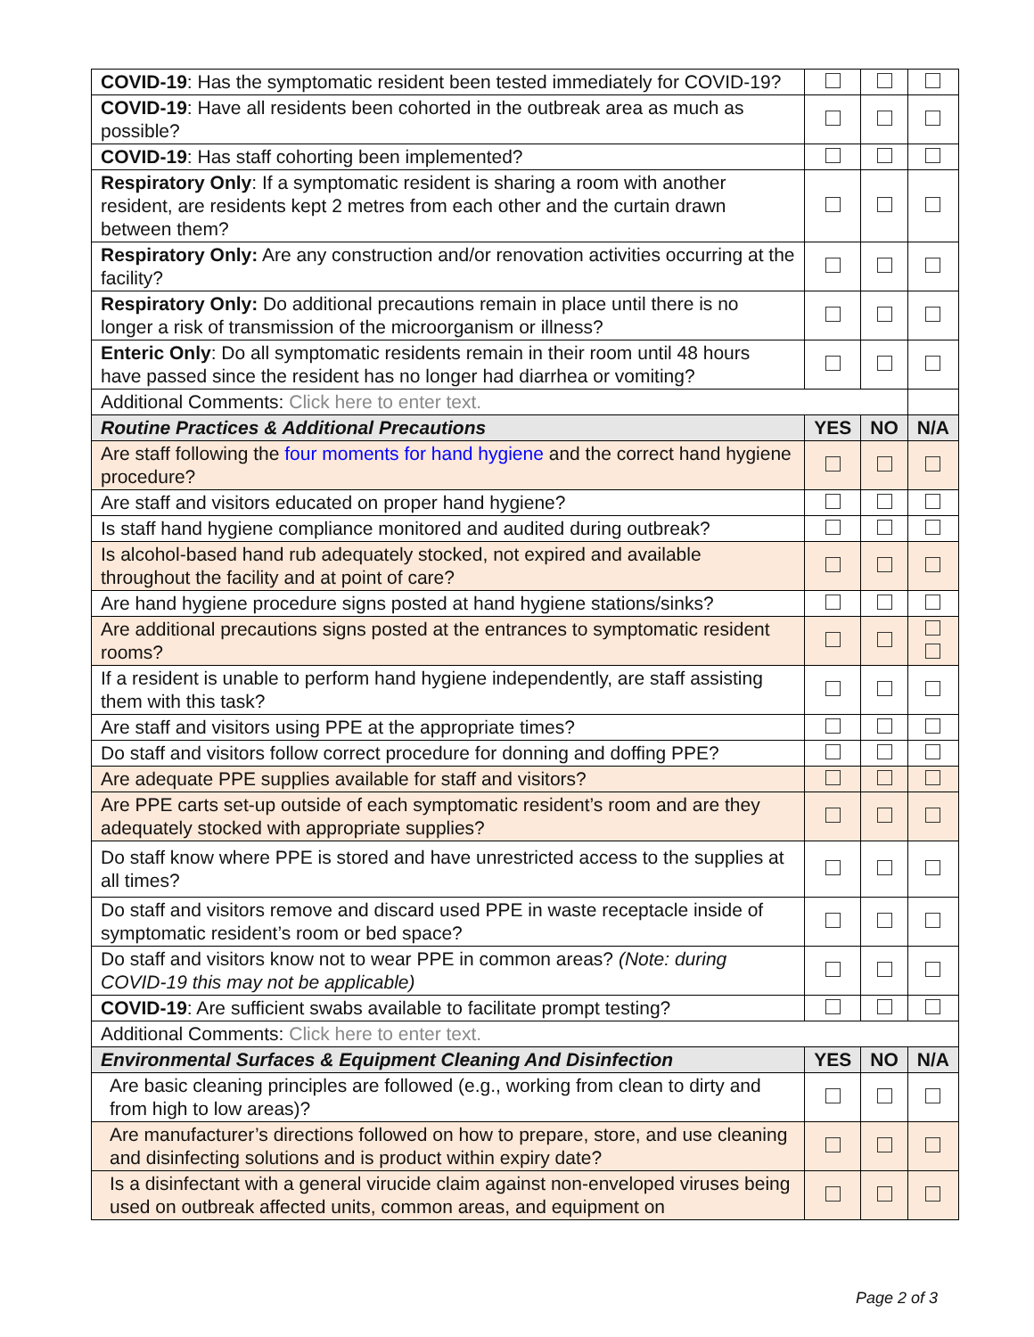| COVID-19 : Has the symptomatic resident been tested immediately for COVID-19? | | | |
| COVID-19 : Have all residents been cohorted in the outbreak area as much as possible? | | | |
| COVID-19 : Has staff cohorting been implemented? | | | |
| Respiratory Only : If a symptomatic resident is sharing a room with another resident, are residents kept 2 metres from each other and the curtain drawn between them? | | | |
| Respiratory Only: Are any construction and/or renovation activities occurring at the facility? | | | |
| Respiratory Only: Do additional precautions remain in place until there is no longer a risk of transmission of the microorganism or illness? | | | |
| Enteric Only : Do all symptomatic residents remain in their room until 48 hours have passed since the resident has no longer had diarrhea or vomiting? | | | |
| Additional Comments: Click here to enter text. | | | |
| Routine Practices & Additional Precautions | YES | NO | N/A |
| Are staff following the four moments for hand hygiene and the correct hand hygiene procedure? | | | |
| Are staff and visitors educated on proper hand hygiene? | | | |
| Is staff hand hygiene compliance monitored and audited during outbreak? | | | |
| Is alcohol-based hand rub adequately stocked, not expired and available throughout the facility and at point of care? | | | |
| Are hand hygiene procedure signs posted at hand hygiene stations/sinks? | | | |
| Are additional precautions signs posted at the entrances to symptomatic resident rooms? | | | |
| If a resident is unable to perform hand hygiene independently, are staff assisting them with this task? | | | |
| Are staff and visitors using PPE at the appropriate times? | | | |
| Do staff and visitors follow correct procedure for donning and doffing PPE? | | | |
| Are adequate PPE supplies available for staff and visitors? | | | |
| Are PPE carts set-up outside of each symptomatic resident’s room and are they adequately stocked with appropriate supplies? | | | |
| Do staff know where PPE is stored and have unrestricted access to the supplies at all times? | | | |
| Do staff and visitors remove and discard used PPE in waste receptacle inside of symptomatic resident’s room or bed space? | | | |
| Do staff and visitors know not to wear PPE in common areas? (Note: during COVID-19 this may not be applicable) | | | |
| COVID-19 : Are sufficient swabs available to facilitate prompt testing? | | | |
| Additional Comments: Click here to enter text. | | | |
| Environmental Surfaces & Equipment Cleaning And Disinfection | YES | NO | N/A |
| Are basic cleaning principles are followed (e.g., working from clean to dirty and from high to low areas)? | | | |
| Are manufacturer’s directions followed on how to prepare, store, and use cleaning and disinfecting solutions and is product within expiry date? | | | |
| Is a disinfectant with a general virucide claim against non-enveloped viruses being used on outbreak affected units, common areas, and equipment on | | | |
Page 2 of 3